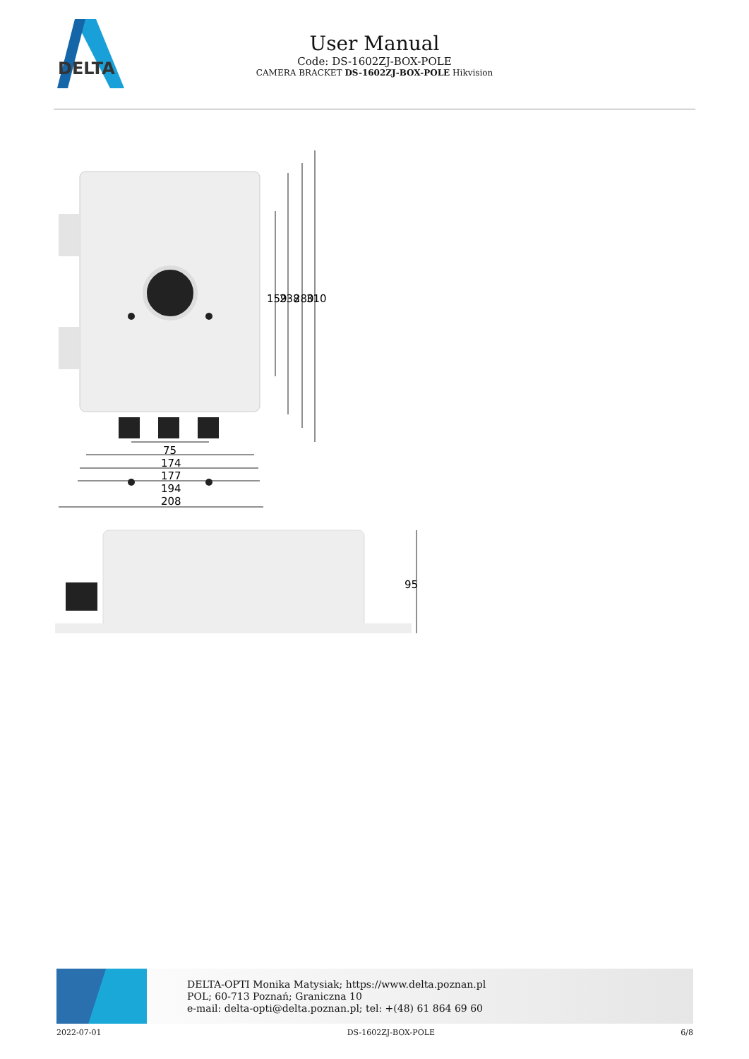DELTA
User Manual
Code: DS-1602ZJ-BOX-POLE
CAMERA BRACKET DS-1602ZJ-BOX-POLE Hikvision
75
174
177
194
208
159
238
280
310
95
DELTA-OPTI Monika Matysiak; https://www.delta.poznan.pl
POL; 60-713 Poznań; Graniczna 10
e-mail: delta-opti@delta.poznan.pl; tel: +(48) 61 864 69 60
2022-07-01 DS-1602ZJ-BOX-POLE 6/8